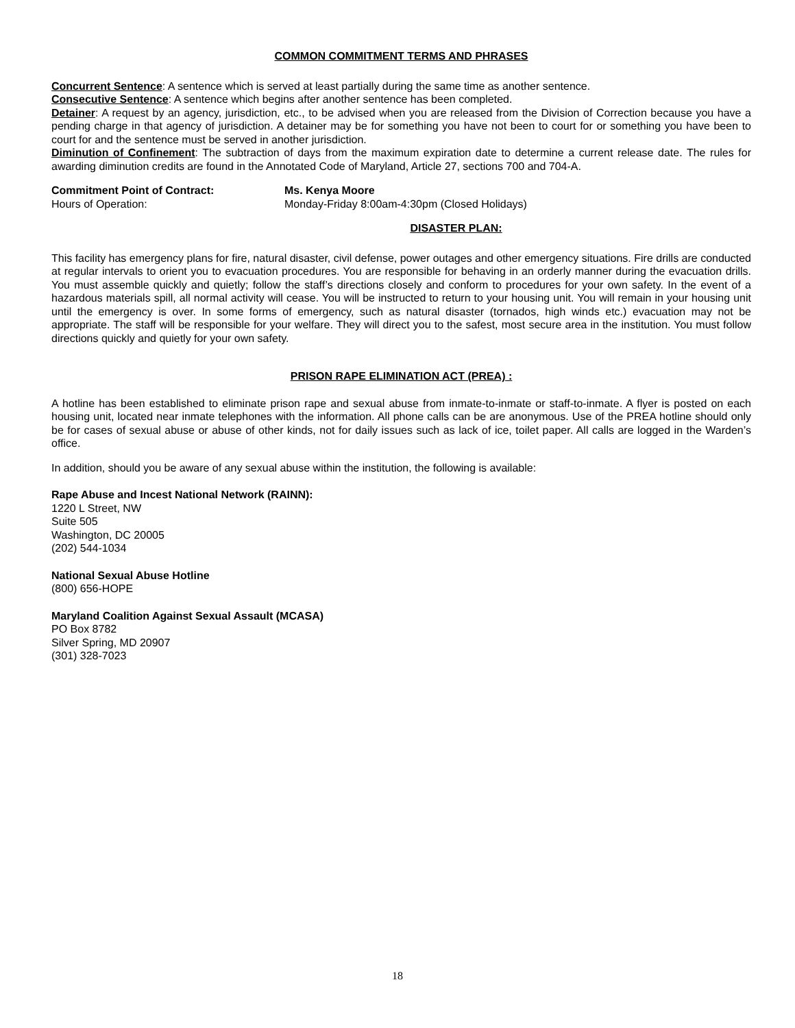COMMON COMMITMENT TERMS AND PHRASES
Concurrent Sentence: A sentence which is served at least partially during the same time as another sentence.
Consecutive Sentence: A sentence which begins after another sentence has been completed.
Detainer: A request by an agency, jurisdiction, etc., to be advised when you are released from the Division of Correction because you have a pending charge in that agency of jurisdiction. A detainer may be for something you have not been to court for or something you have been to court for and the sentence must be served in another jurisdiction.
Diminution of Confinement: The subtraction of days from the maximum expiration date to determine a current release date. The rules for awarding diminution credits are found in the Annotated Code of Maryland, Article 27, sections 700 and 704-A.
Commitment Point of Contract: Ms. Kenya Moore
Hours of Operation: Monday-Friday 8:00am-4:30pm (Closed Holidays)
DISASTER PLAN:
This facility has emergency plans for fire, natural disaster, civil defense, power outages and other emergency situations. Fire drills are conducted at regular intervals to orient you to evacuation procedures. You are responsible for behaving in an orderly manner during the evacuation drills. You must assemble quickly and quietly; follow the staff’s directions closely and conform to procedures for your own safety. In the event of a hazardous materials spill, all normal activity will cease. You will be instructed to return to your housing unit. You will remain in your housing unit until the emergency is over. In some forms of emergency, such as natural disaster (tornados, high winds etc.) evacuation may not be appropriate. The staff will be responsible for your welfare. They will direct you to the safest, most secure area in the institution. You must follow directions quickly and quietly for your own safety.
PRISON RAPE ELIMINATION ACT (PREA) :
A hotline has been established to eliminate prison rape and sexual abuse from inmate-to-inmate or staff-to-inmate. A flyer is posted on each housing unit, located near inmate telephones with the information. All phone calls can be are anonymous. Use of the PREA hotline should only be for cases of sexual abuse or abuse of other kinds, not for daily issues such as lack of ice, toilet paper. All calls are logged in the Warden’s office.
In addition, should you be aware of any sexual abuse within the institution, the following is available:
Rape Abuse and Incest National Network (RAINN):
1220 L Street, NW
Suite 505
Washington, DC 20005
(202) 544-1034
National Sexual Abuse Hotline
(800) 656-HOPE
Maryland Coalition Against Sexual Assault (MCASA)
PO Box 8782
Silver Spring, MD 20907
(301) 328-7023
18